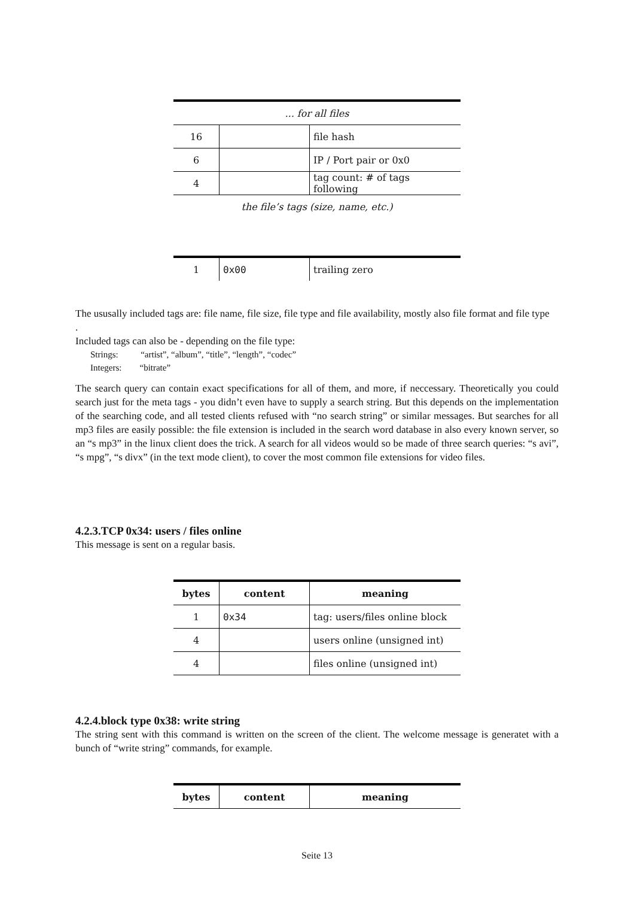| ... for all files | | |
| 16 | | file hash |
| 6 | | IP / Port pair or 0x0 |
| 4 | | tag count: # of tags following |
| the file’s tags (size, name, etc.) | | |
| 1 | 0x00 | trailing zero |
The ususally included tags are: file name, file size, file type and file availability, mostly also file format and file type
.
Included tags can also be - depending on the file type:
Strings: “artist”, “album”, “title”, “length”, “codec”
Integers: “bitrate”
The search query can contain exact specifications for all of them, and more, if neccessary. Theoretically you could search just for the meta tags - you didn’t even have to supply a search string. But this depends on the implementation of the searching code, and all tested clients refused with “no search string” or similar messages. But searches for all mp3 files are easily possible: the file extension is included in the search word database in also every known server, so an “s mp3” in the linux client does the trick. A search for all videos would so be made of three search queries: “s avi”, “s mpg”, “s divx” (in the text mode client), to cover the most common file extensions for video files.
4.2.3.TCP 0x34: users / files online
This message is sent on a regular basis.
| bytes | content | meaning |
| --- | --- | --- |
| 1 | 0x34 | tag: users/files online block |
| 4 | | users online (unsigned int) |
| 4 | | files online (unsigned int) |
4.2.4.block type 0x38: write string
The string sent with this command is written on the screen of the client. The welcome message is generatet with a bunch of “write string” commands, for example.
| bytes | content | meaning |
| --- | --- | --- |
Seite 13